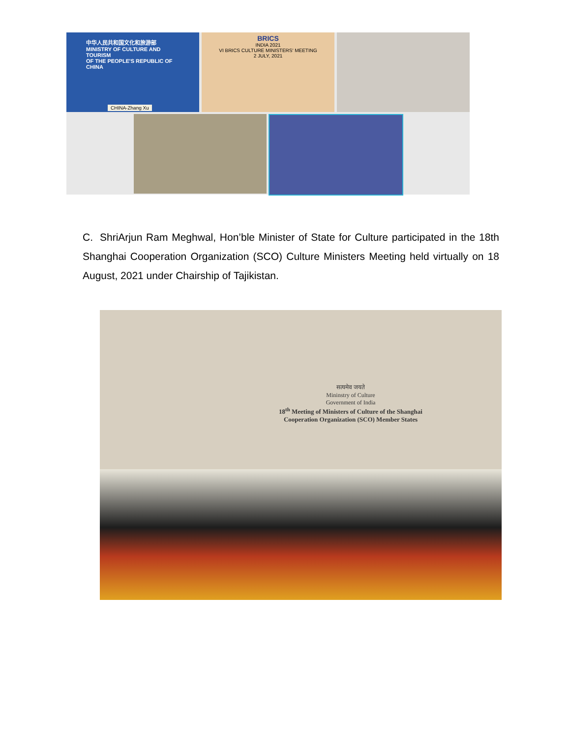中华人民共和国文化和旅游部
MINISTRY OF CULTURE AND TOURISM
OF THE PEOPLE'S REPUBLIC OF CHINA
CHINA-Zhang Xu
BRICS
INDIA 2021
VI BRICS CULTURE MINISTERS' MEETING
2 JULY, 2021
C. ShriArjun Ram Meghwal, Hon’ble Minister of State for Culture participated in the 18th Shanghai Cooperation Organization (SCO) Culture Ministers Meeting held virtually on 18 August, 2021 under Chairship of Tajikistan.
सत्यमेव जयते
Mininstry of Culture
Government of India
18<sup>th</sup> Meeting of Ministers of Culture of the Shanghai Cooperation Organization (SCO) Member States